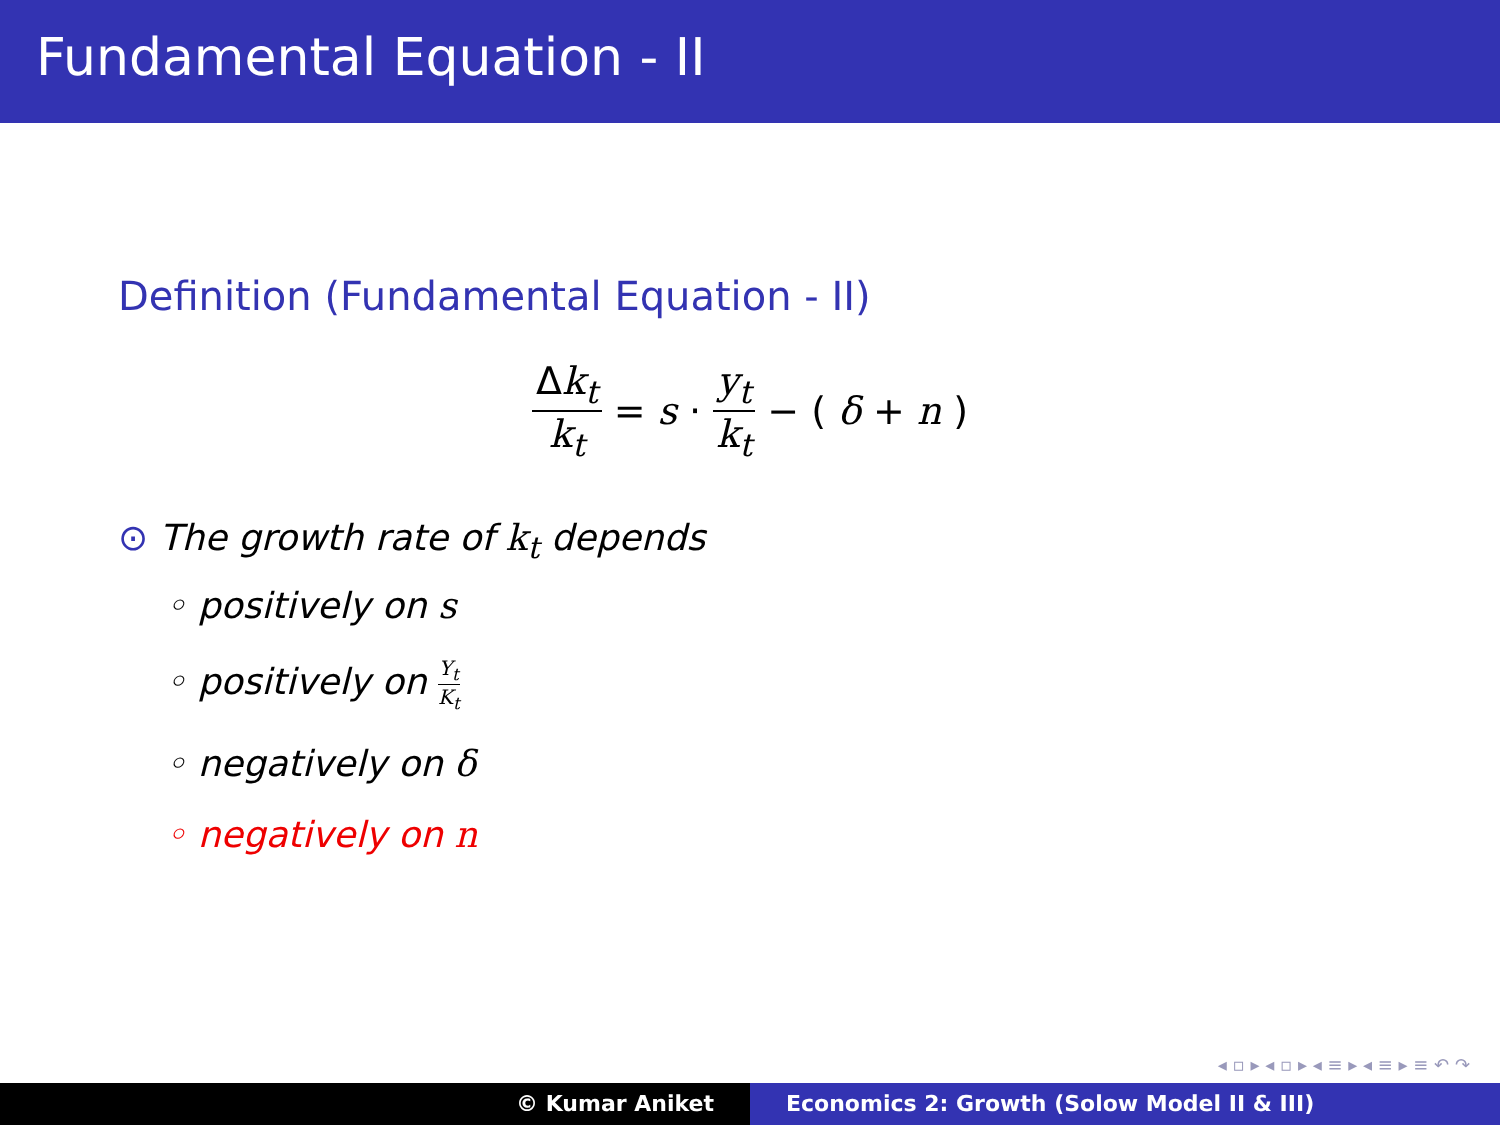Fundamental Equation - II
Definition (Fundamental Equation - II)
Δk<sub>t</sub> k<sub>t</sub> = s · y<sub>t</sub> k<sub>t</sub> − (δ + n)
⊙ The growth rate of k<sub>t</sub> depends
◦ positively on s
◦ positively on Y<sub>t</sub> K<sub>t</sub>
◦ negatively on δ
◦ negatively on n
◂ ▫ ▸ ◂ ▫ ▸ ◂ ≡ ▸ ◂ ≡ ▸ ≡ ↶ ↷
© Kumar Aniket Economics 2: Growth (Solow Model II & III)